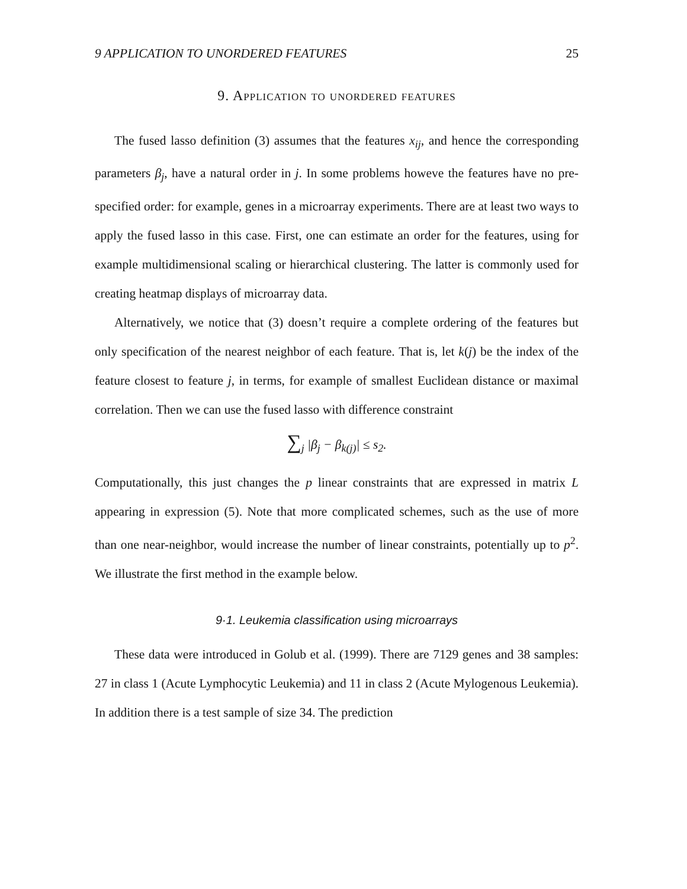9 APPLICATION TO UNORDERED FEATURES 25
9. Application to unordered features
The fused lasso definition (3) assumes that the features x<sub>ij</sub>, and hence the corresponding parameters β<sub>j</sub>, have a natural order in j. In some problems howeve the features have no pre-specified order: for example, genes in a microarray experiments. There are at least two ways to apply the fused lasso in this case. First, one can estimate an order for the features, using for example multidimensional scaling or hierarchical clustering. The latter is commonly used for creating heatmap displays of microarray data.
Alternatively, we notice that (3) doesn’t require a complete ordering of the features but only specification of the nearest neighbor of each feature. That is, let k(j) be the index of the feature closest to feature j, in terms, for example of smallest Euclidean distance or maximal correlation. Then we can use the fused lasso with difference constraint
∑<sub>j</sub> |β<sub>j</sub> − β<sub>k(j)</sub>| ≤ s<sub>2</sub>.
Computationally, this just changes the p linear constraints that are expressed in matrix L appearing in expression (5). Note that more complicated schemes, such as the use of more than one near-neighbor, would increase the number of linear constraints, potentially up to p<sup>2</sup>. We illustrate the first method in the example below.
9·1. Leukemia classification using microarrays
These data were introduced in Golub et al. (1999). There are 7129 genes and 38 samples: 27 in class 1 (Acute Lymphocytic Leukemia) and 11 in class 2 (Acute Mylogenous Leukemia). In addition there is a test sample of size 34. The prediction